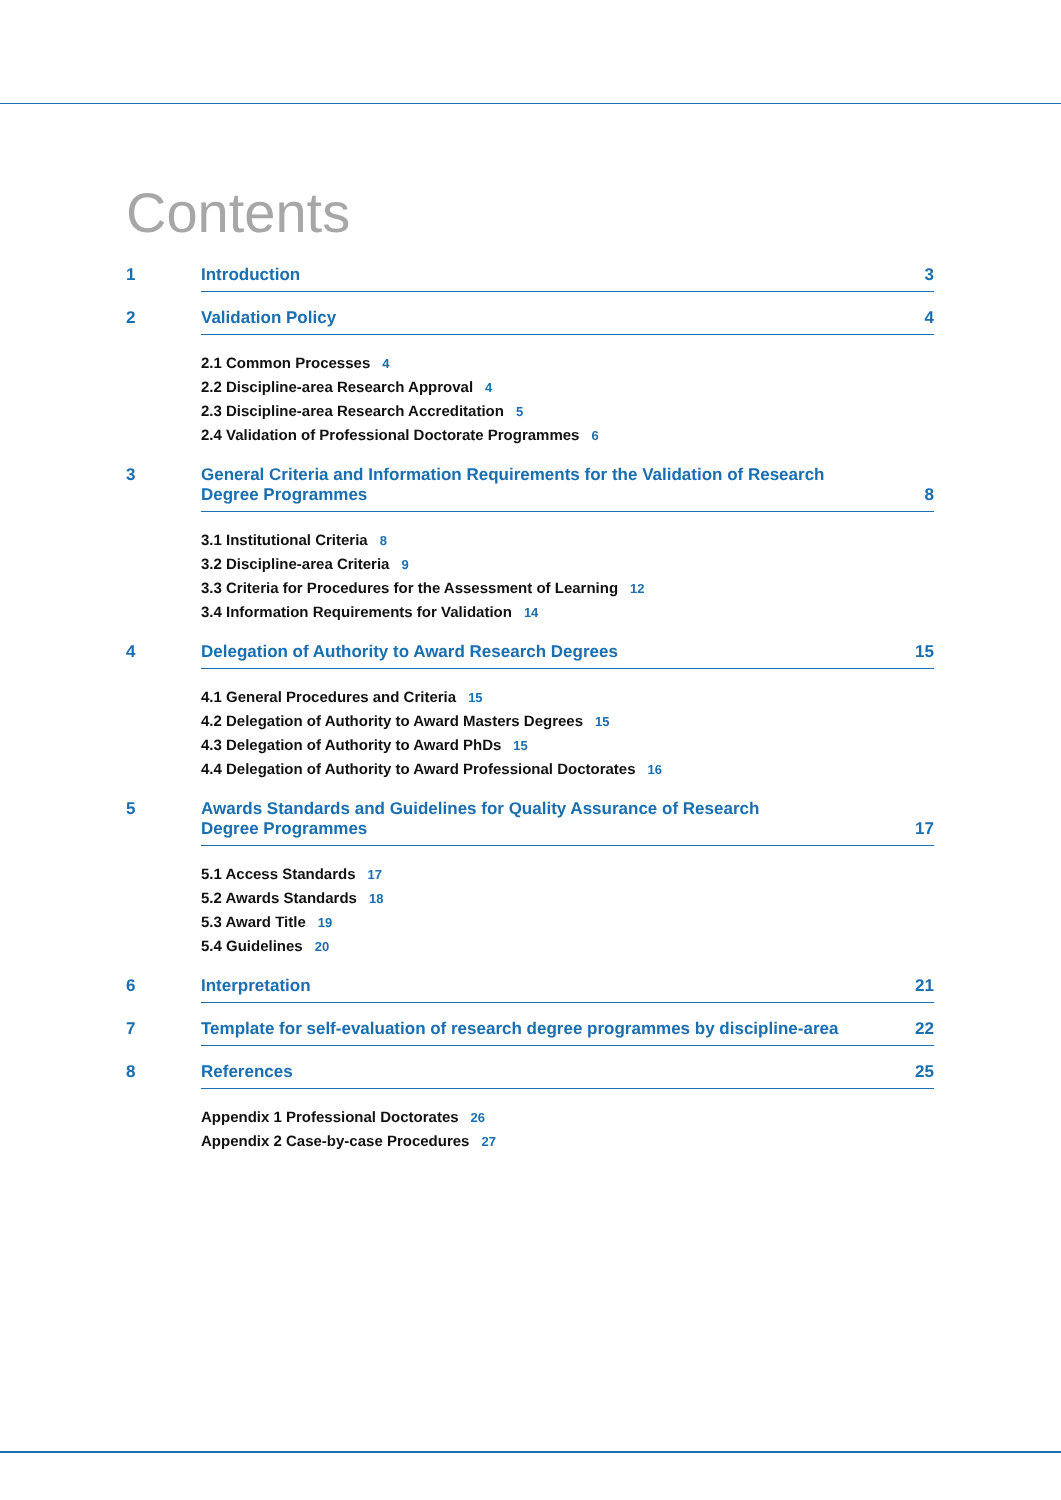Contents
1 Introduction 3
2 Validation Policy 4
2.1 Common Processes 4
2.2 Discipline-area Research Approval 4
2.3 Discipline-area Research Accreditation 5
2.4 Validation of Professional Doctorate Programmes 6
3 General Criteria and Information Requirements for the Validation of Research
Degree Programmes 8
3.1 Institutional Criteria 8
3.2 Discipline-area Criteria 9
3.3 Criteria for Procedures for the Assessment of Learning 12
3.4 Information Requirements for Validation 14
4 Delegation of Authority to Award Research Degrees 15
4.1 General Procedures and Criteria 15
4.2 Delegation of Authority to Award Masters Degrees 15
4.3 Delegation of Authority to Award PhDs 15
4.4 Delegation of Authority to Award Professional Doctorates 16
5 Awards Standards and Guidelines for Quality Assurance of Research
Degree Programmes 17
5.1 Access Standards 17
5.2 Awards Standards 18
5.3 Award Title 19
5.4 Guidelines 20
6 Interpretation 21
7 Template for self-evaluation of research degree programmes by discipline-area 22
8 References 25
Appendix 1 Professional Doctorates 26
Appendix 2 Case-by-case Procedures 27